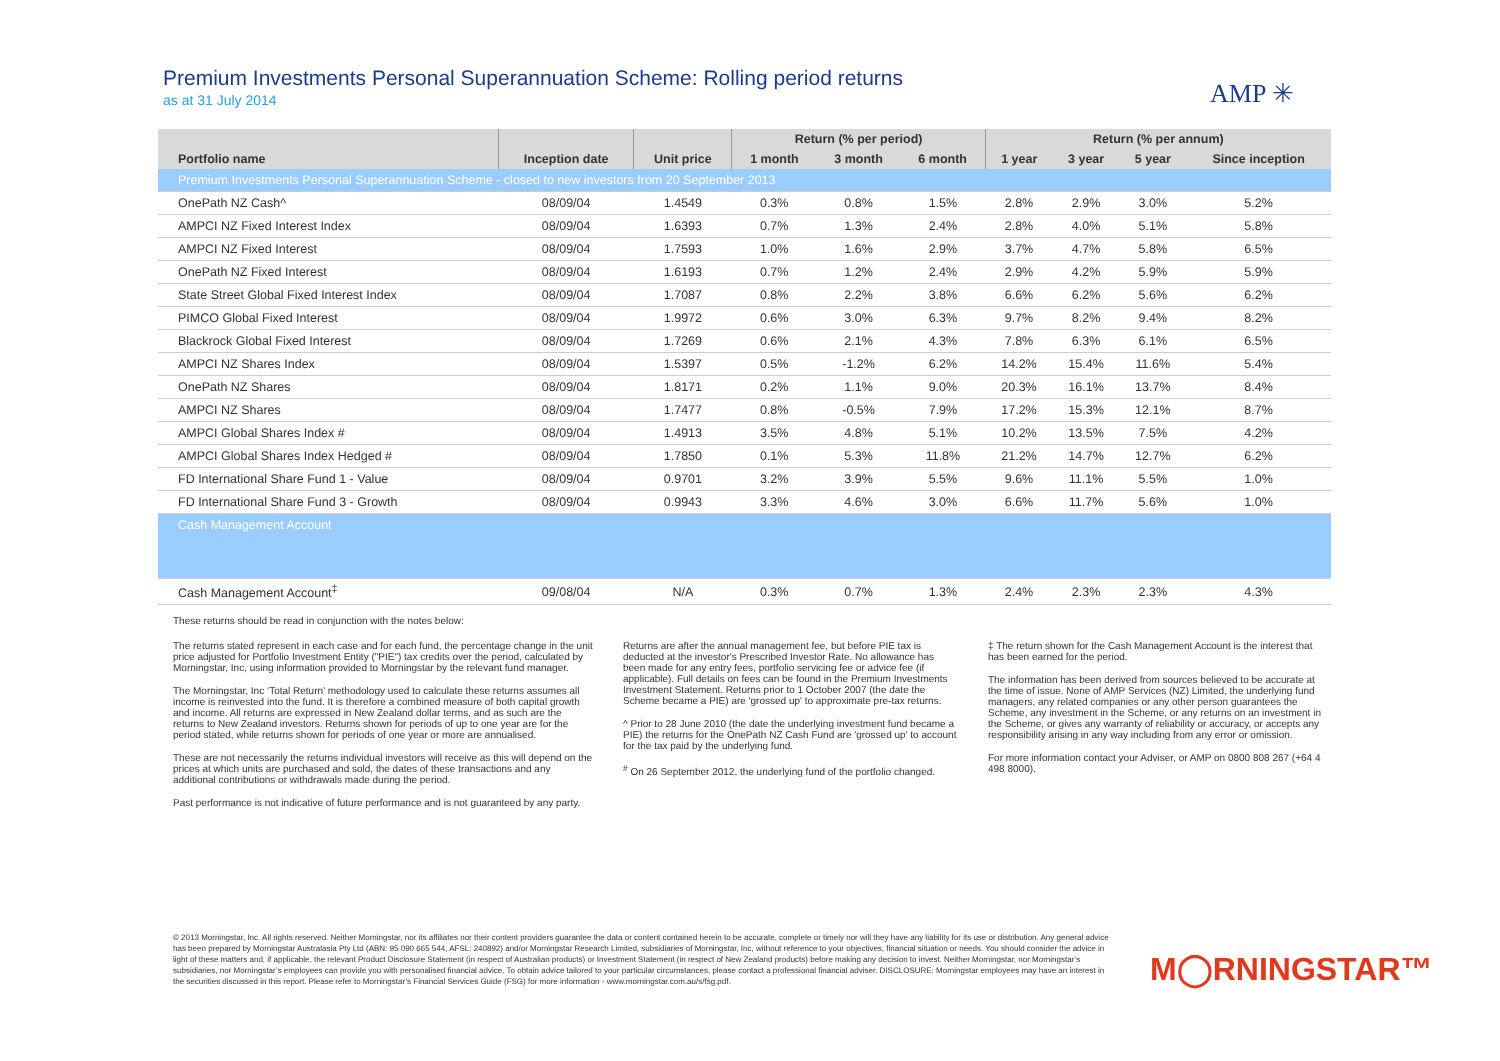Premium Investments Personal Superannuation Scheme: Rolling period returns
as at 31 July 2014
AMP ✳
| | | | Return (% per period) | | | Return (% per annum) | | | |
| --- | --- | --- | --- | --- | --- | --- | --- | --- | --- |
| Portfolio name | Inception date | Unit price | 1 month | 3 month | 6 month | 1 year | 3 year | 5 year | Since inception |
| Premium Investments Personal Superannuation Scheme - closed to new investors from 20 September 2013 | | | | | | | | | |
| OnePath NZ Cash^ | 08/09/04 | 1.4549 | 0.3% | 0.8% | 1.5% | 2.8% | 2.9% | 3.0% | 5.2% |
| AMPCI NZ Fixed Interest Index | 08/09/04 | 1.6393 | 0.7% | 1.3% | 2.4% | 2.8% | 4.0% | 5.1% | 5.8% |
| AMPCI NZ Fixed Interest | 08/09/04 | 1.7593 | 1.0% | 1.6% | 2.9% | 3.7% | 4.7% | 5.8% | 6.5% |
| OnePath NZ Fixed Interest | 08/09/04 | 1.6193 | 0.7% | 1.2% | 2.4% | 2.9% | 4.2% | 5.9% | 5.9% |
| State Street Global Fixed Interest Index | 08/09/04 | 1.7087 | 0.8% | 2.2% | 3.8% | 6.6% | 6.2% | 5.6% | 6.2% |
| PIMCO Global Fixed Interest | 08/09/04 | 1.9972 | 0.6% | 3.0% | 6.3% | 9.7% | 8.2% | 9.4% | 8.2% |
| Blackrock Global Fixed Interest | 08/09/04 | 1.7269 | 0.6% | 2.1% | 4.3% | 7.8% | 6.3% | 6.1% | 6.5% |
| AMPCI NZ Shares Index | 08/09/04 | 1.5397 | 0.5% | -1.2% | 6.2% | 14.2% | 15.4% | 11.6% | 5.4% |
| OnePath NZ Shares | 08/09/04 | 1.8171 | 0.2% | 1.1% | 9.0% | 20.3% | 16.1% | 13.7% | 8.4% |
| AMPCI NZ Shares | 08/09/04 | 1.7477 | 0.8% | -0.5% | 7.9% | 17.2% | 15.3% | 12.1% | 8.7% |
| AMPCI Global Shares Index # | 08/09/04 | 1.4913 | 3.5% | 4.8% | 5.1% | 10.2% | 13.5% | 7.5% | 4.2% |
| AMPCI Global Shares Index Hedged # | 08/09/04 | 1.7850 | 0.1% | 5.3% | 11.8% | 21.2% | 14.7% | 12.7% | 6.2% |
| FD International Share Fund 1 - Value | 08/09/04 | 0.9701 | 3.2% | 3.9% | 5.5% | 9.6% | 11.1% | 5.5% | 1.0% |
| FD International Share Fund 3 - Growth | 08/09/04 | 0.9943 | 3.3% | 4.6% | 3.0% | 6.6% | 11.7% | 5.6% | 1.0% |
| Cash Management Account | | | | | | | | | |
| Cash Management Account<sup>‡</sup> | 09/08/04 | N/A | 0.3% | 0.7% | 1.3% | 2.4% | 2.3% | 2.3% | 4.3% |
These returns should be read in conjunction with the notes below:
The returns stated represent in each case and for each fund, the percentage change in the unit price adjusted for Portfolio Investment Entity ("PIE") tax credits over the period, calculated by Morningstar, Inc, using information provided to Morningstar by the relevant fund manager.
The Morningstar, Inc ‘Total Return’ methodology used to calculate these returns assumes all income is reinvested into the fund. It is therefore a combined measure of both capital growth and income. All returns are expressed in New Zealand dollar terms, and as such are the returns to New Zealand investors. Returns shown for periods of up to one year are for the period stated, while returns shown for periods of one year or more are annualised.
These are not necessarily the returns individual investors will receive as this will depend on the prices at which units are purchased and sold, the dates of these transactions and any additional contributions or withdrawals made during the period.
Past performance is not indicative of future performance and is not guaranteed by any party.
Returns are after the annual management fee, but before PIE tax is deducted at the investor's Prescribed Investor Rate. No allowance has been made for any entry fees, portfolio servicing fee or advice fee (if applicable). Full details on fees can be found in the Premium Investments Investment Statement. Returns prior to 1 October 2007 (the date the Scheme became a PIE) are 'grossed up' to approximate pre-tax returns.
^ Prior to 28 June 2010 (the date the underlying investment fund became a PIE) the returns for the OnePath NZ Cash Fund are 'grossed up' to account for the tax paid by the underlying fund.
<sup>#</sup> On 26 September 2012, the underlying fund of the portfolio changed.
‡ The return shown for the Cash Management Account is the interest that has been earned for the period.
The information has been derived from sources believed to be accurate at the time of issue. None of AMP Services (NZ) Limited, the underlying fund managers, any related companies or any other person guarantees the Scheme, any investment in the Scheme, or any returns on an investment in the Scheme, or gives any warranty of reliability or accuracy, or accepts any responsibility arising in any way including from any error or omission.
For more information contact your Adviser, or AMP on 0800 808 267 (+64 4 498 8000).
© 2013 Morningstar, Inc. All rights reserved. Neither Morningstar, nor its affiliates nor their content providers guarantee the data or content contained herein to be accurate, complete or timely nor will they have any liability for its use or distribution. Any general advice has been prepared by Morningstar Australasia Pty Ltd (ABN: 95 090 665 544, AFSL: 240892) and/or Morningstar Research Limited, subsidiaries of Morningstar, Inc, without reference to your objectives, financial situation or needs. You should consider the advice in light of these matters and, if applicable, the relevant Product Disclosure Statement (in respect of Australian products) or Investment Statement (in respect of New Zealand products) before making any decision to invest. Neither Morningstar, nor Morningstar’s subsidiaries, nor Morningstar’s employees can provide you with personalised financial advice. To obtain advice tailored to your particular circumstances, please contact a professional financial adviser. DISCLOSURE: Morningstar employees may have an interest in the securities discussed in this report. Please refer to Morningstar’s Financial Services Guide (FSG) for more information - www.morningstar.com.au/s/fsg.pdf.
M◯RNINGSTAR™